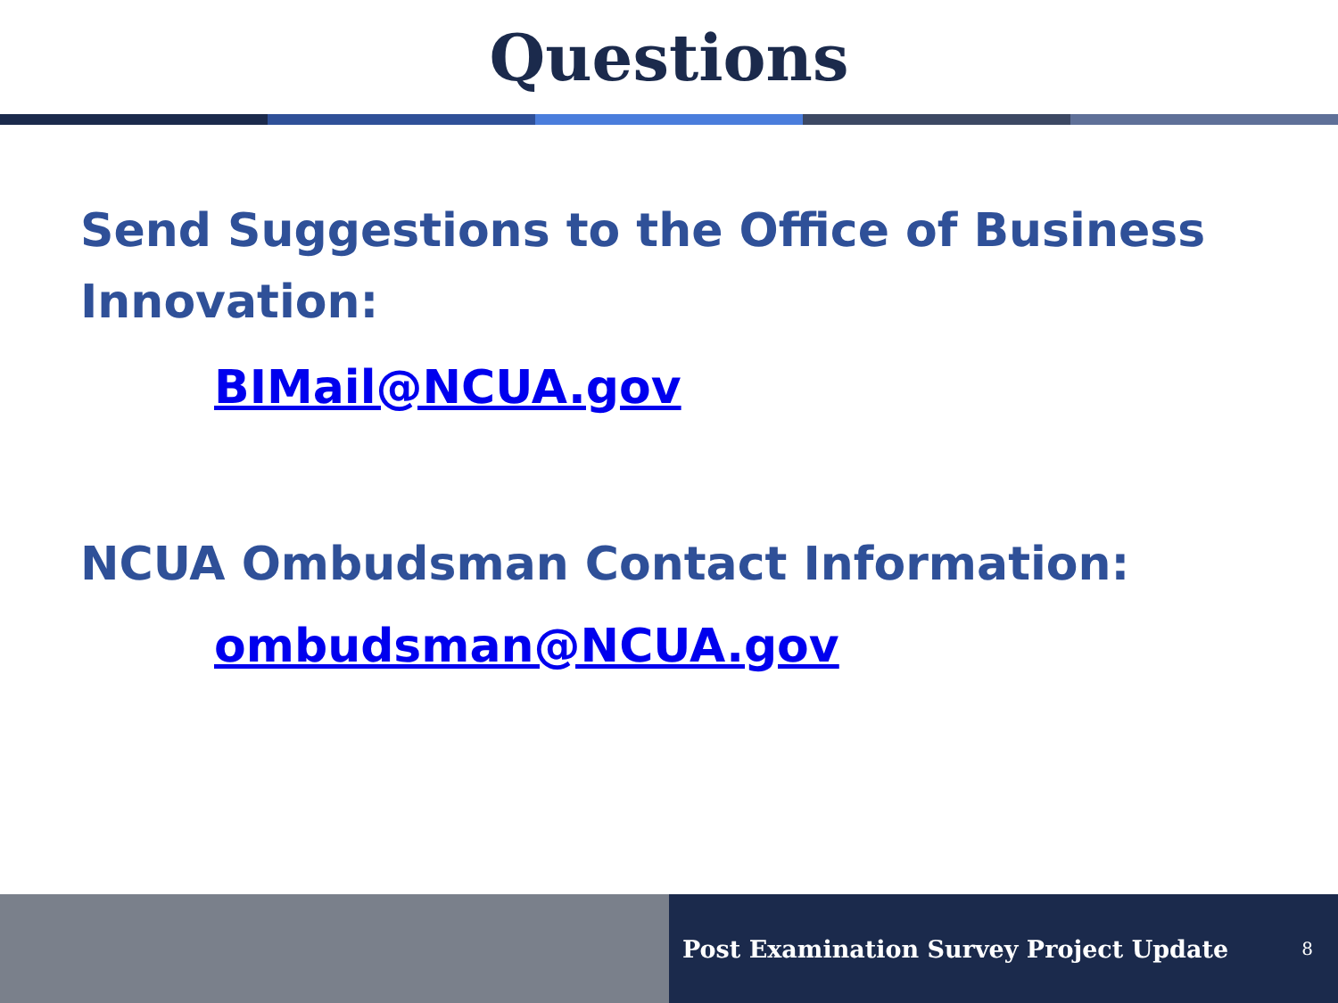Questions
Send Suggestions to the Office of Business Innovation:
BIMail@NCUA.gov
NCUA Ombudsman Contact Information:
ombudsman@NCUA.gov
Post Examination Survey Project Update 8